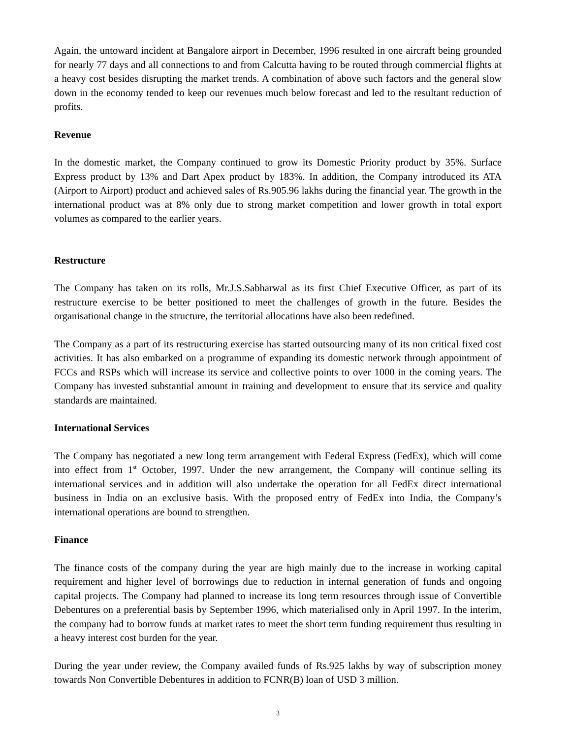Again, the untoward incident at Bangalore airport in December, 1996 resulted in one aircraft being grounded for nearly 77 days and all connections to and from Calcutta having to be routed through commercial flights at a heavy cost besides disrupting the market trends. A combination of above such factors and the general slow down in the economy tended to keep our revenues much below forecast and led to the resultant reduction of profits.
Revenue
In the domestic market, the Company continued to grow its Domestic Priority product by 35%. Surface Express product by 13% and Dart Apex product by 183%. In addition, the Company introduced its ATA (Airport to Airport) product and achieved sales of Rs.905.96 lakhs during the financial year. The growth in the international product was at 8% only due to strong market competition and lower growth in total export volumes as compared to the earlier years.
Restructure
The Company has taken on its rolls, Mr.J.S.Sabharwal as its first Chief Executive Officer, as part of its restructure exercise to be better positioned to meet the challenges of growth in the future. Besides the organisational change in the structure, the territorial allocations have also been redefined.
The Company as a part of its restructuring exercise has started outsourcing many of its non critical fixed cost activities. It has also embarked on a programme of expanding its domestic network through appointment of FCCs and RSPs which will increase its service and collective points to over 1000 in the coming years. The Company has invested substantial amount in training and development to ensure that its service and quality standards are maintained.
International Services
The Company has negotiated a new long term arrangement with Federal Express (FedEx), which will come into effect from 1<sup>st</sup> October, 1997. Under the new arrangement, the Company will continue selling its international services and in addition will also undertake the operation for all FedEx direct international business in India on an exclusive basis. With the proposed entry of FedEx into India, the Company’s international operations are bound to strengthen.
Finance
The finance costs of the company during the year are high mainly due to the increase in working capital requirement and higher level of borrowings due to reduction in internal generation of funds and ongoing capital projects. The Company had planned to increase its long term resources through issue of Convertible Debentures on a preferential basis by September 1996, which materialised only in April 1997. In the interim, the company had to borrow funds at market rates to meet the short term funding requirement thus resulting in a heavy interest cost burden for the year.
During the year under review, the Company availed funds of Rs.925 lakhs by way of subscription money towards Non Convertible Debentures in addition to FCNR(B) loan of USD 3 million.
3